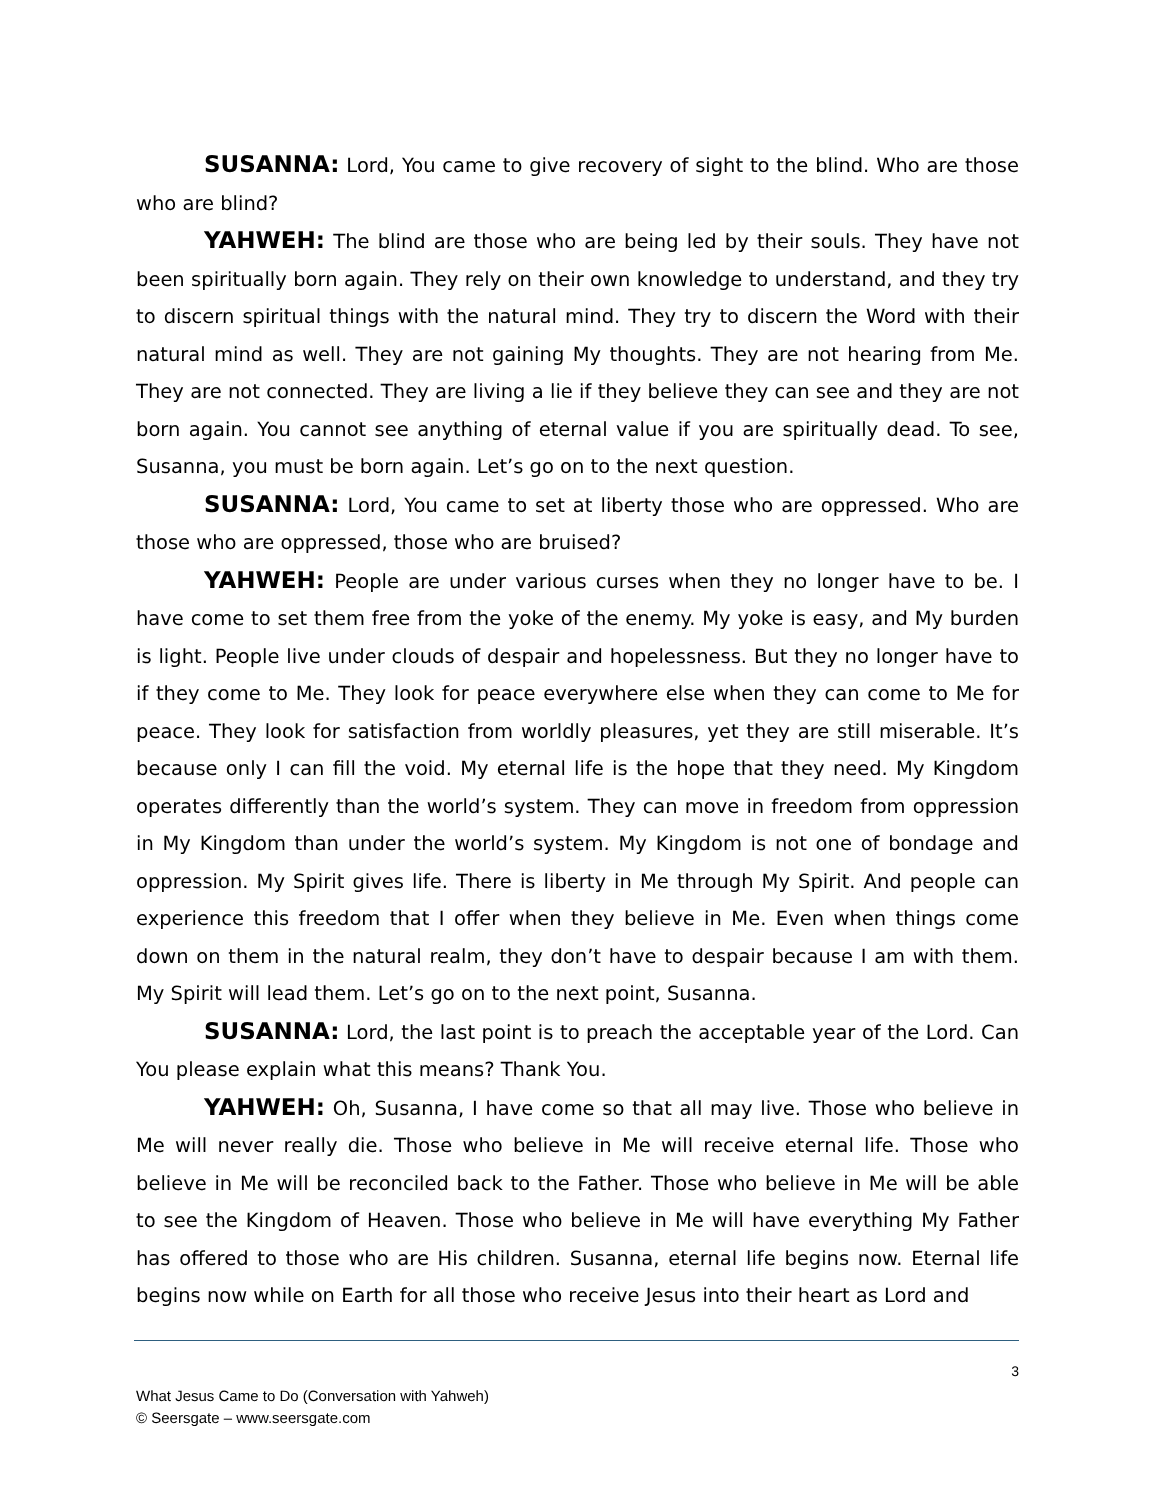SUSANNA: Lord, You came to give recovery of sight to the blind. Who are those who are blind?
YAHWEH: The blind are those who are being led by their souls. They have not been spiritually born again. They rely on their own knowledge to understand, and they try to discern spiritual things with the natural mind. They try to discern the Word with their natural mind as well. They are not gaining My thoughts. They are not hearing from Me. They are not connected. They are living a lie if they believe they can see and they are not born again. You cannot see anything of eternal value if you are spiritually dead. To see, Susanna, you must be born again. Let’s go on to the next question.
SUSANNA: Lord, You came to set at liberty those who are oppressed. Who are those who are oppressed, those who are bruised?
YAHWEH: People are under various curses when they no longer have to be. I have come to set them free from the yoke of the enemy. My yoke is easy, and My burden is light. People live under clouds of despair and hopelessness. But they no longer have to if they come to Me. They look for peace everywhere else when they can come to Me for peace. They look for satisfaction from worldly pleasures, yet they are still miserable. It’s because only I can fill the void. My eternal life is the hope that they need. My Kingdom operates differently than the world’s system. They can move in freedom from oppression in My Kingdom than under the world’s system. My Kingdom is not one of bondage and oppression. My Spirit gives life. There is liberty in Me through My Spirit. And people can experience this freedom that I offer when they believe in Me. Even when things come down on them in the natural realm, they don’t have to despair because I am with them. My Spirit will lead them. Let’s go on to the next point, Susanna.
SUSANNA: Lord, the last point is to preach the acceptable year of the Lord. Can You please explain what this means? Thank You.
YAHWEH: Oh, Susanna, I have come so that all may live. Those who believe in Me will never really die. Those who believe in Me will receive eternal life. Those who believe in Me will be reconciled back to the Father. Those who believe in Me will be able to see the Kingdom of Heaven. Those who believe in Me will have everything My Father has offered to those who are His children. Susanna, eternal life begins now. Eternal life begins now while on Earth for all those who receive Jesus into their heart as Lord and
3
What Jesus Came to Do (Conversation with Yahweh)
© Seersgate – www.seersgate.com